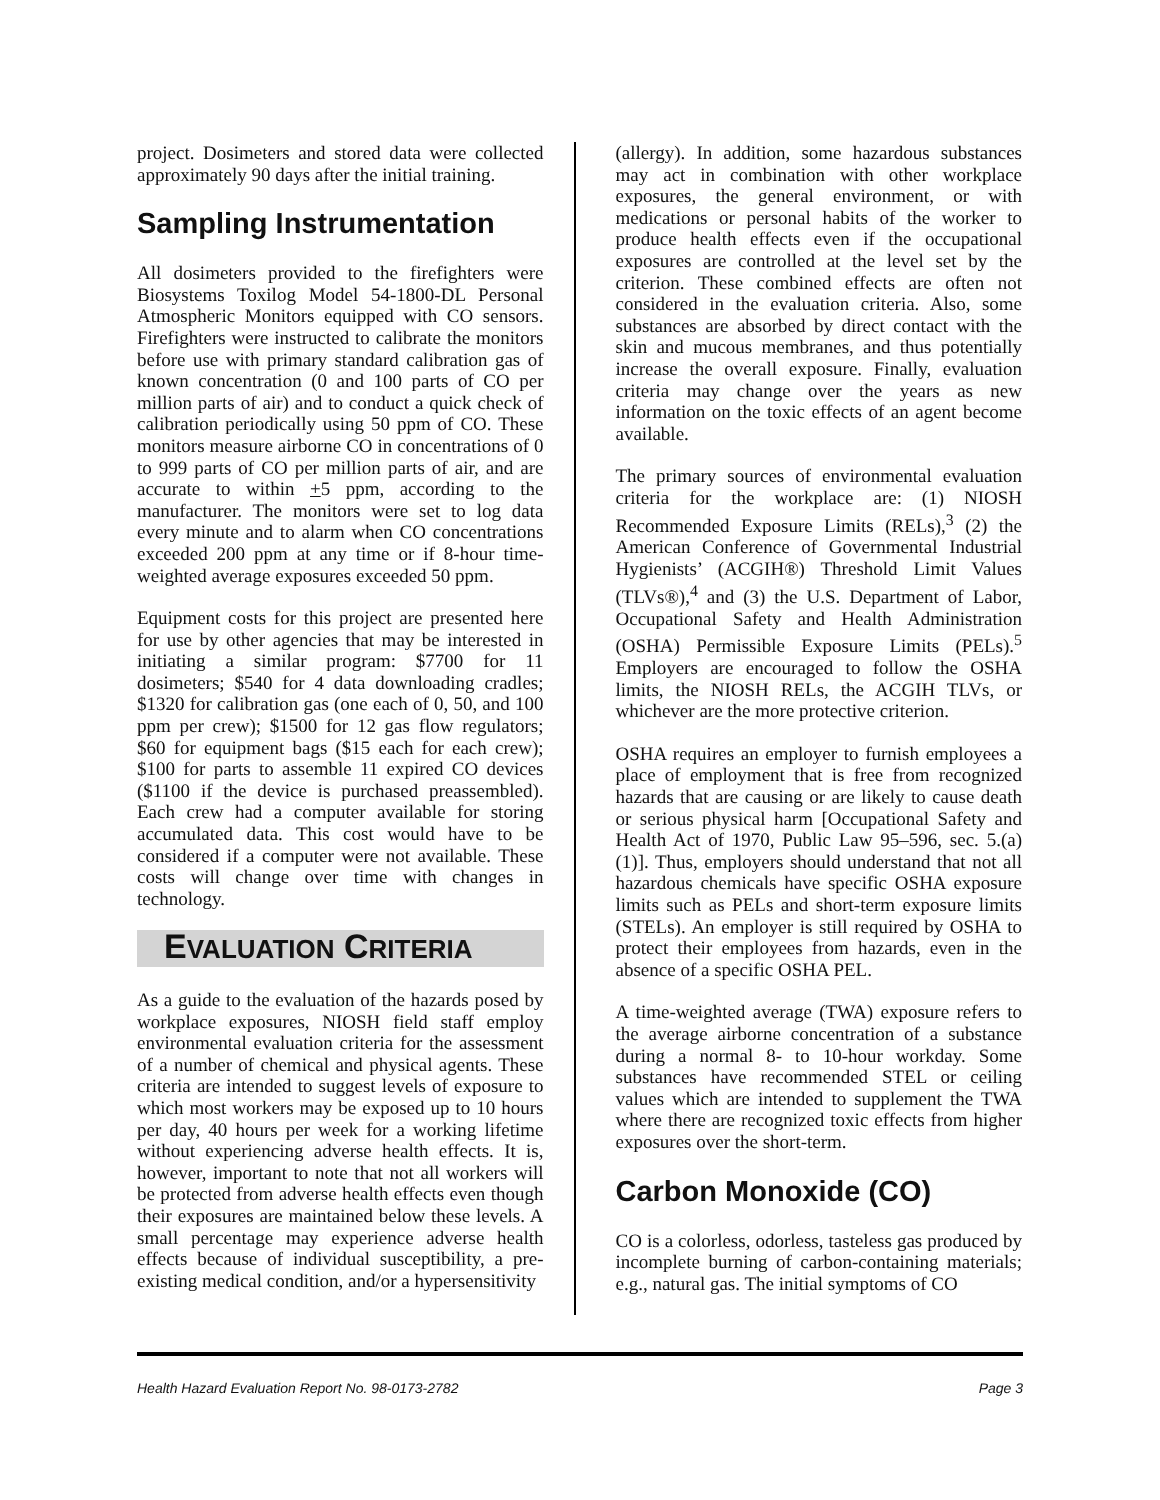project. Dosimeters and stored data were collected approximately 90 days after the initial training.
Sampling Instrumentation
All dosimeters provided to the firefighters were Biosystems Toxilog Model 54-1800-DL Personal Atmospheric Monitors equipped with CO sensors. Firefighters were instructed to calibrate the monitors before use with primary standard calibration gas of known concentration (0 and 100 parts of CO per million parts of air) and to conduct a quick check of calibration periodically using 50 ppm of CO. These monitors measure airborne CO in concentrations of 0 to 999 parts of CO per million parts of air, and are accurate to within +5 ppm, according to the manufacturer. The monitors were set to log data every minute and to alarm when CO concentrations exceeded 200 ppm at any time or if 8-hour time-weighted average exposures exceeded 50 ppm.
Equipment costs for this project are presented here for use by other agencies that may be interested in initiating a similar program: $7700 for 11 dosimeters; $540 for 4 data downloading cradles; $1320 for calibration gas (one each of 0, 50, and 100 ppm per crew); $1500 for 12 gas flow regulators; $60 for equipment bags ($15 each for each crew); $100 for parts to assemble 11 expired CO devices ($1100 if the device is purchased preassembled). Each crew had a computer available for storing accumulated data. This cost would have to be considered if a computer were not available. These costs will change over time with changes in technology.
EVALUATION CRITERIA
As a guide to the evaluation of the hazards posed by workplace exposures, NIOSH field staff employ environmental evaluation criteria for the assessment of a number of chemical and physical agents. These criteria are intended to suggest levels of exposure to which most workers may be exposed up to 10 hours per day, 40 hours per week for a working lifetime without experiencing adverse health effects. It is, however, important to note that not all workers will be protected from adverse health effects even though their exposures are maintained below these levels. A small percentage may experience adverse health effects because of individual susceptibility, a pre-existing medical condition, and/or a hypersensitivity
(allergy). In addition, some hazardous substances may act in combination with other workplace exposures, the general environment, or with medications or personal habits of the worker to produce health effects even if the occupational exposures are controlled at the level set by the criterion. These combined effects are often not considered in the evaluation criteria. Also, some substances are absorbed by direct contact with the skin and mucous membranes, and thus potentially increase the overall exposure. Finally, evaluation criteria may change over the years as new information on the toxic effects of an agent become available.
The primary sources of environmental evaluation criteria for the workplace are: (1) NIOSH Recommended Exposure Limits (RELs),<sup>3</sup> (2) the American Conference of Governmental Industrial Hygienists’ (ACGIH®) Threshold Limit Values (TLVs®),<sup>4</sup> and (3) the U.S. Department of Labor, Occupational Safety and Health Administration (OSHA) Permissible Exposure Limits (PELs).<sup>5</sup> Employers are encouraged to follow the OSHA limits, the NIOSH RELs, the ACGIH TLVs, or whichever are the more protective criterion.
OSHA requires an employer to furnish employees a place of employment that is free from recognized hazards that are causing or are likely to cause death or serious physical harm [Occupational Safety and Health Act of 1970, Public Law 95–596, sec. 5.(a)(1)]. Thus, employers should understand that not all hazardous chemicals have specific OSHA exposure limits such as PELs and short-term exposure limits (STELs). An employer is still required by OSHA to protect their employees from hazards, even in the absence of a specific OSHA PEL.
A time-weighted average (TWA) exposure refers to the average airborne concentration of a substance during a normal 8- to 10-hour workday. Some substances have recommended STEL or ceiling values which are intended to supplement the TWA where there are recognized toxic effects from higher exposures over the short-term.
Carbon Monoxide (CO)
CO is a colorless, odorless, tasteless gas produced by incomplete burning of carbon-containing materials; e.g., natural gas. The initial symptoms of CO
Health Hazard Evaluation Report No. 98-0173-2782 Page 3